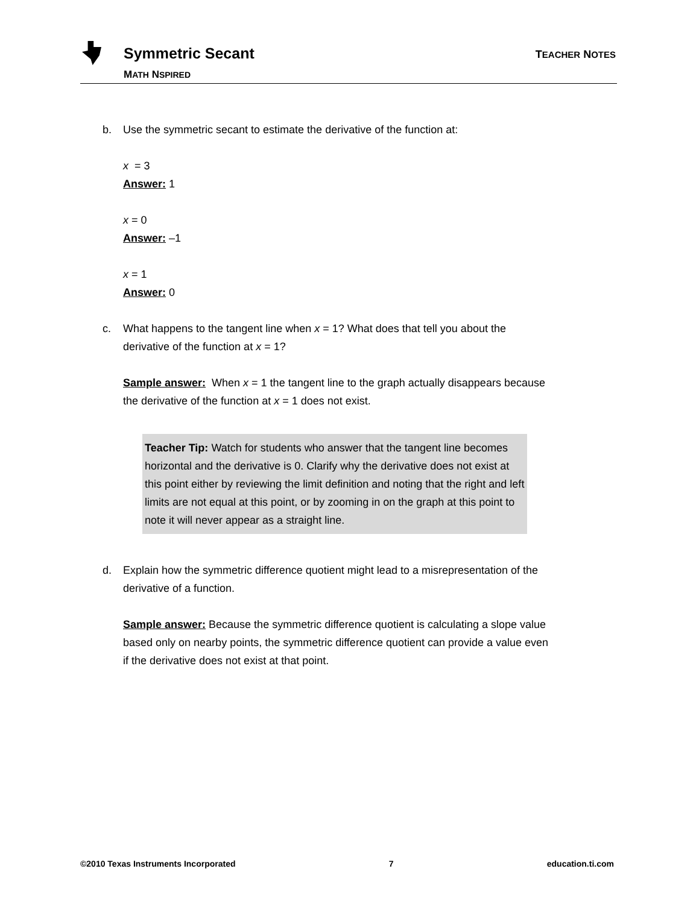Symmetric Secant
MATH NSPIRED
TEACHER NOTES
b. Use the symmetric secant to estimate the derivative of the function at:
x = 3
Answer: 1
x = 0
Answer: –1
x = 1
Answer: 0
c. What happens to the tangent line when x = 1? What does that tell you about the derivative of the function at x = 1?
Sample answer: When x = 1 the tangent line to the graph actually disappears because the derivative of the function at x = 1 does not exist.
Teacher Tip: Watch for students who answer that the tangent line becomes horizontal and the derivative is 0. Clarify why the derivative does not exist at this point either by reviewing the limit definition and noting that the right and left limits are not equal at this point, or by zooming in on the graph at this point to note it will never appear as a straight line.
d. Explain how the symmetric difference quotient might lead to a misrepresentation of the derivative of a function.
Sample answer: Because the symmetric difference quotient is calculating a slope value based only on nearby points, the symmetric difference quotient can provide a value even if the derivative does not exist at that point.
©2010 Texas Instruments Incorporated 7 education.ti.com